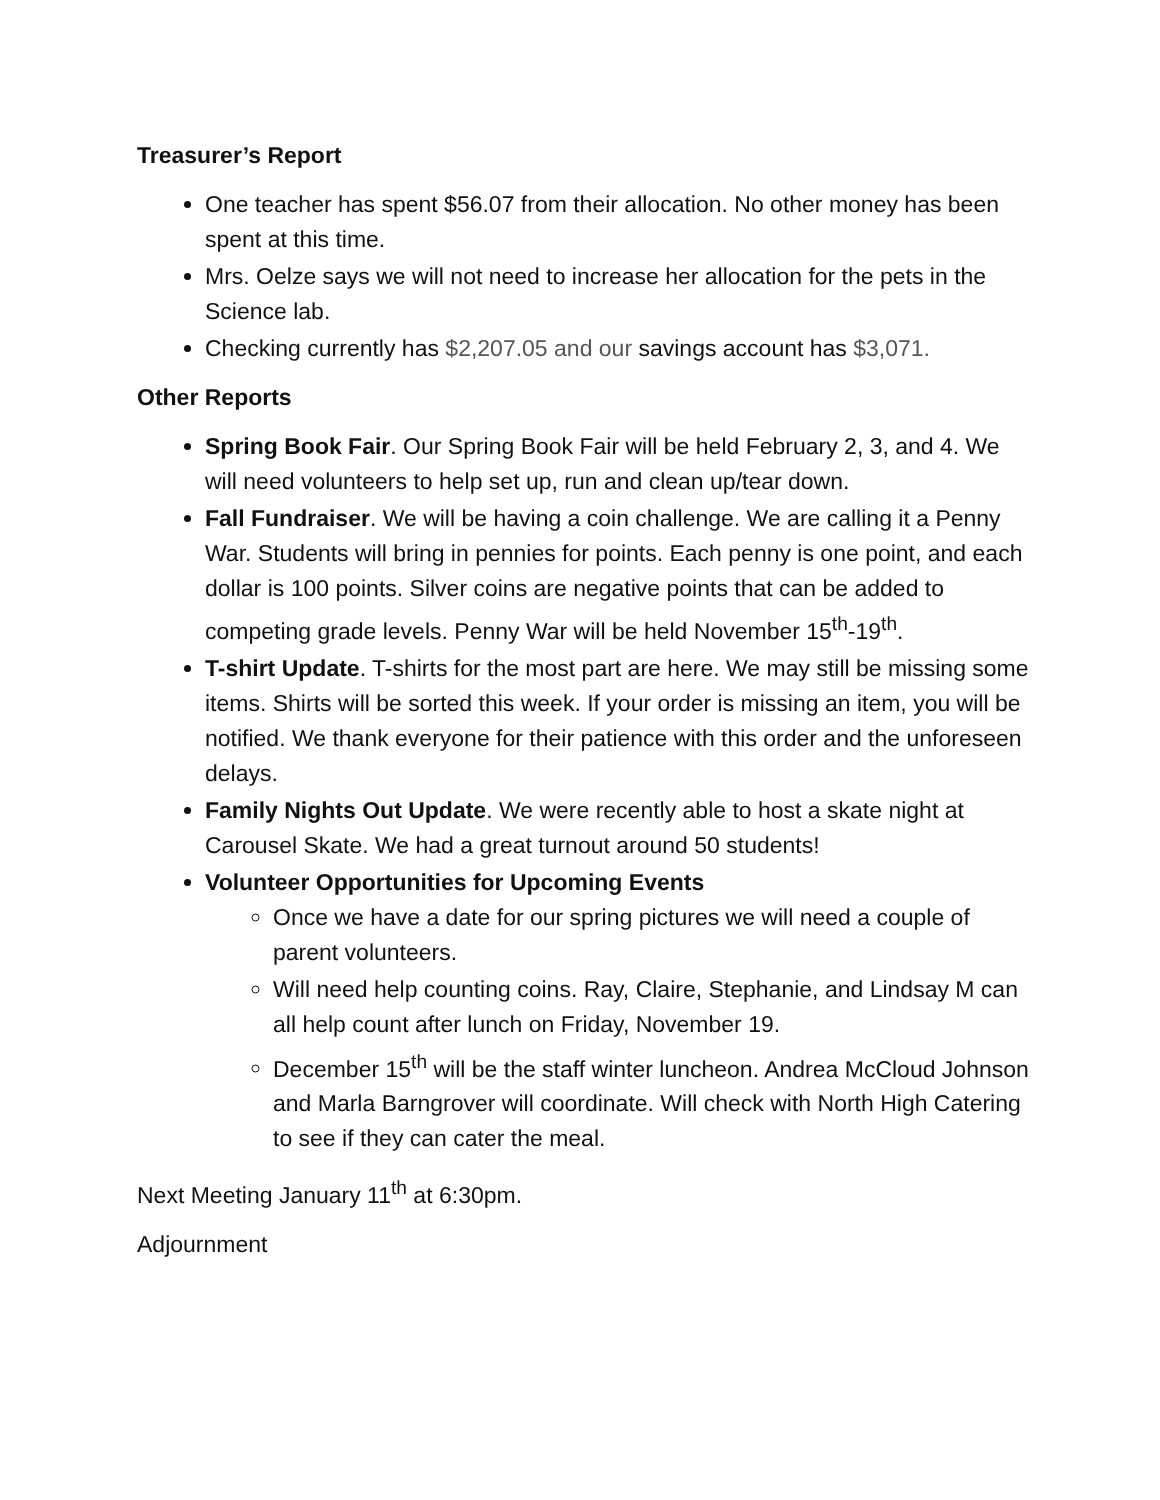Treasurer’s Report
One teacher has spent $56.07 from their allocation. No other money has been spent at this time.
Mrs. Oelze says we will not need to increase her allocation for the pets in the Science lab.
Checking currently has $2,207.05 and our savings account has $3,071.
Other Reports
Spring Book Fair. Our Spring Book Fair will be held February 2, 3, and 4. We will need volunteers to help set up, run and clean up/tear down.
Fall Fundraiser. We will be having a coin challenge. We are calling it a Penny War. Students will bring in pennies for points. Each penny is one point, and each dollar is 100 points. Silver coins are negative points that can be added to competing grade levels. Penny War will be held November 15<sup>th</sup>-19<sup>th</sup>.
T-shirt Update. T-shirts for the most part are here. We may still be missing some items. Shirts will be sorted this week. If your order is missing an item, you will be notified. We thank everyone for their patience with this order and the unforeseen delays.
Family Nights Out Update. We were recently able to host a skate night at Carousel Skate. We had a great turnout around 50 students!
Volunteer Opportunities for Upcoming Events
Once we have a date for our spring pictures we will need a couple of parent volunteers.
Will need help counting coins. Ray, Claire, Stephanie, and Lindsay M can all help count after lunch on Friday, November 19.
December 15<sup>th</sup> will be the staff winter luncheon. Andrea McCloud Johnson and Marla Barngrover will coordinate. Will check with North High Catering to see if they can cater the meal.
Next Meeting January 11<sup>th</sup> at 6:30pm.
Adjournment